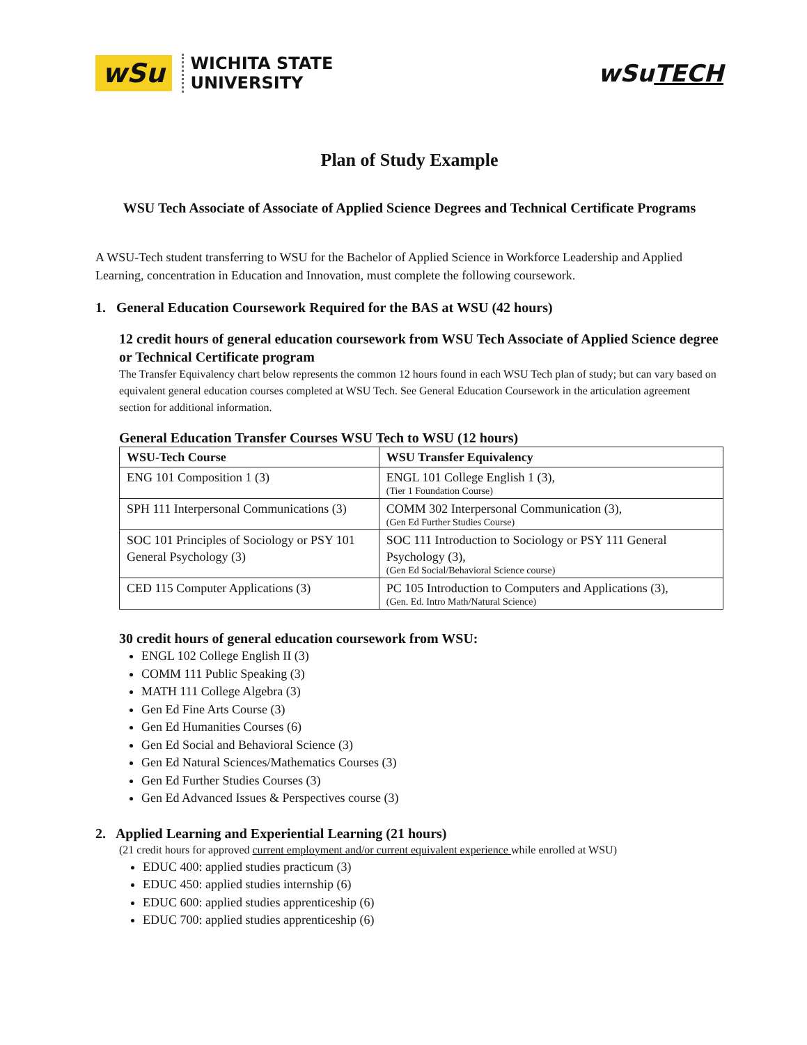wSu WICHITA STATE
UNIVERSITY
wSuTECH
Plan of Study Example
WSU Tech Associate of Associate of Applied Science Degrees and Technical Certificate Programs
A WSU-Tech student transferring to WSU for the Bachelor of Applied Science in Workforce Leadership and Applied Learning, concentration in Education and Innovation, must complete the following coursework.
1. General Education Coursework Required for the BAS at WSU (42 hours)
12 credit hours of general education coursework from WSU Tech Associate of Applied Science degree or Technical Certificate program
The Transfer Equivalency chart below represents the common 12 hours found in each WSU Tech plan of study; but can vary based on equivalent general education courses completed at WSU Tech. See General Education Coursework in the articulation agreement section for additional information.
General Education Transfer Courses WSU Tech to WSU (12 hours)
| WSU-Tech Course | WSU Transfer Equivalency |
| --- | --- |
| ENG 101 Composition 1 (3) | ENGL 101 College English 1 (3), (Tier 1 Foundation Course) |
| SPH 111 Interpersonal Communications (3) | COMM 302 Interpersonal Communication (3), (Gen Ed Further Studies Course) |
| SOC 101 Principles of Sociology or PSY 101 General Psychology (3) | SOC 111 Introduction to Sociology or PSY 111 General Psychology (3), (Gen Ed Social/Behavioral Science course) |
| CED 115 Computer Applications (3) | PC 105 Introduction to Computers and Applications (3), (Gen. Ed. Intro Math/Natural Science) |
30 credit hours of general education coursework from WSU:
ENGL 102 College English II (3)
COMM 111 Public Speaking (3)
MATH 111 College Algebra (3)
Gen Ed Fine Arts Course (3)
Gen Ed Humanities Courses (6)
Gen Ed Social and Behavioral Science (3)
Gen Ed Natural Sciences/Mathematics Courses (3)
Gen Ed Further Studies Courses (3)
Gen Ed Advanced Issues & Perspectives course (3)
2. Applied Learning and Experiential Learning (21 hours)
(21 credit hours for approved current employment and/or current equivalent experience while enrolled at WSU)
EDUC 400: applied studies practicum (3)
EDUC 450: applied studies internship (6)
EDUC 600: applied studies apprenticeship (6)
EDUC 700: applied studies apprenticeship (6)